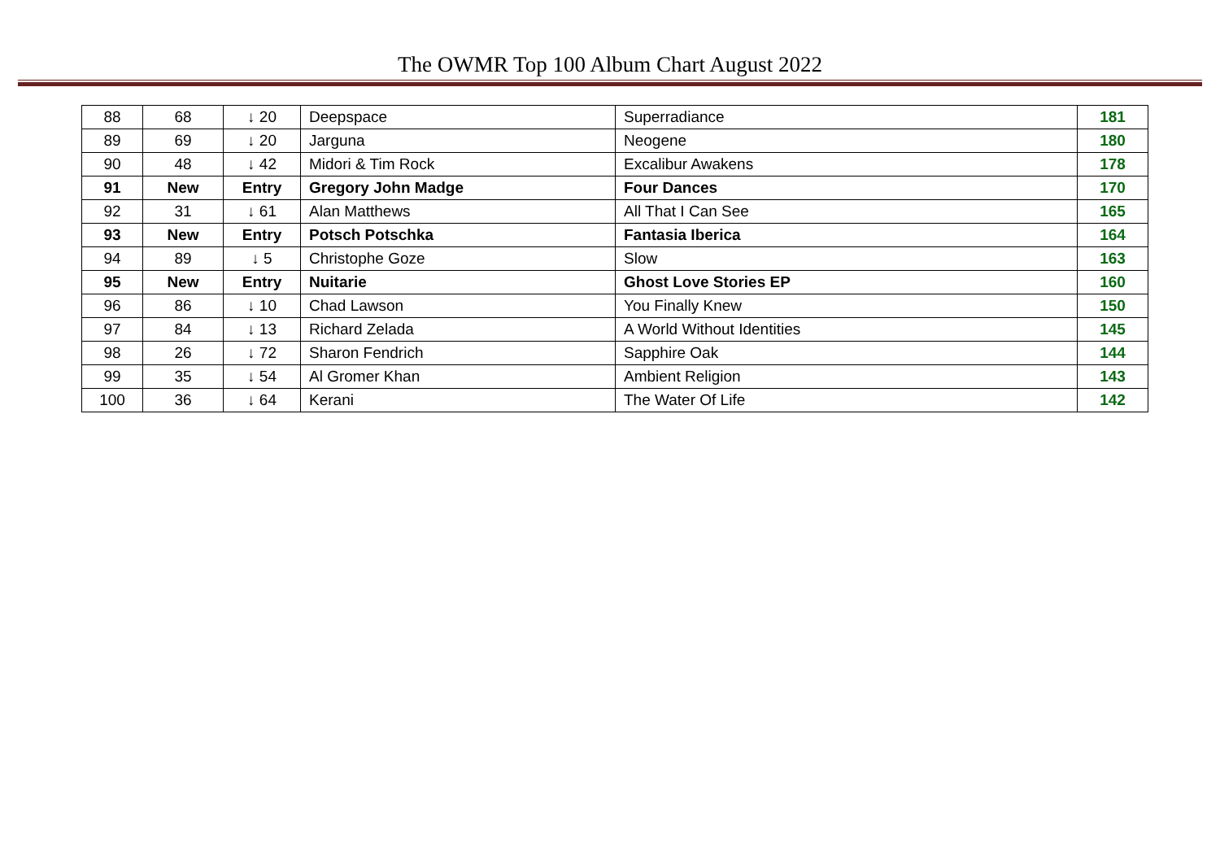The OWMR Top 100 Album Chart August 2022
| 88 | 68 | ↓ 20 | Deepspace | Superradiance | 181 |
| 89 | 69 | ↓ 20 | Jarguna | Neogene | 180 |
| 90 | 48 | ↓ 42 | Midori & Tim Rock | Excalibur Awakens | 178 |
| 91 | New | Entry | Gregory John Madge | Four Dances | 170 |
| 92 | 31 | ↓ 61 | Alan Matthews | All That I Can See | 165 |
| 93 | New | Entry | Potsch Potschka | Fantasia Iberica | 164 |
| 94 | 89 | ↓ 5 | Christophe Goze | Slow | 163 |
| 95 | New | Entry | Nuitarie | Ghost Love Stories EP | 160 |
| 96 | 86 | ↓ 10 | Chad Lawson | You Finally Knew | 150 |
| 97 | 84 | ↓ 13 | Richard Zelada | A World Without Identities | 145 |
| 98 | 26 | ↓ 72 | Sharon Fendrich | Sapphire Oak | 144 |
| 99 | 35 | ↓ 54 | Al Gromer Khan | Ambient Religion | 143 |
| 100 | 36 | ↓ 64 | Kerani | The Water Of Life | 142 |